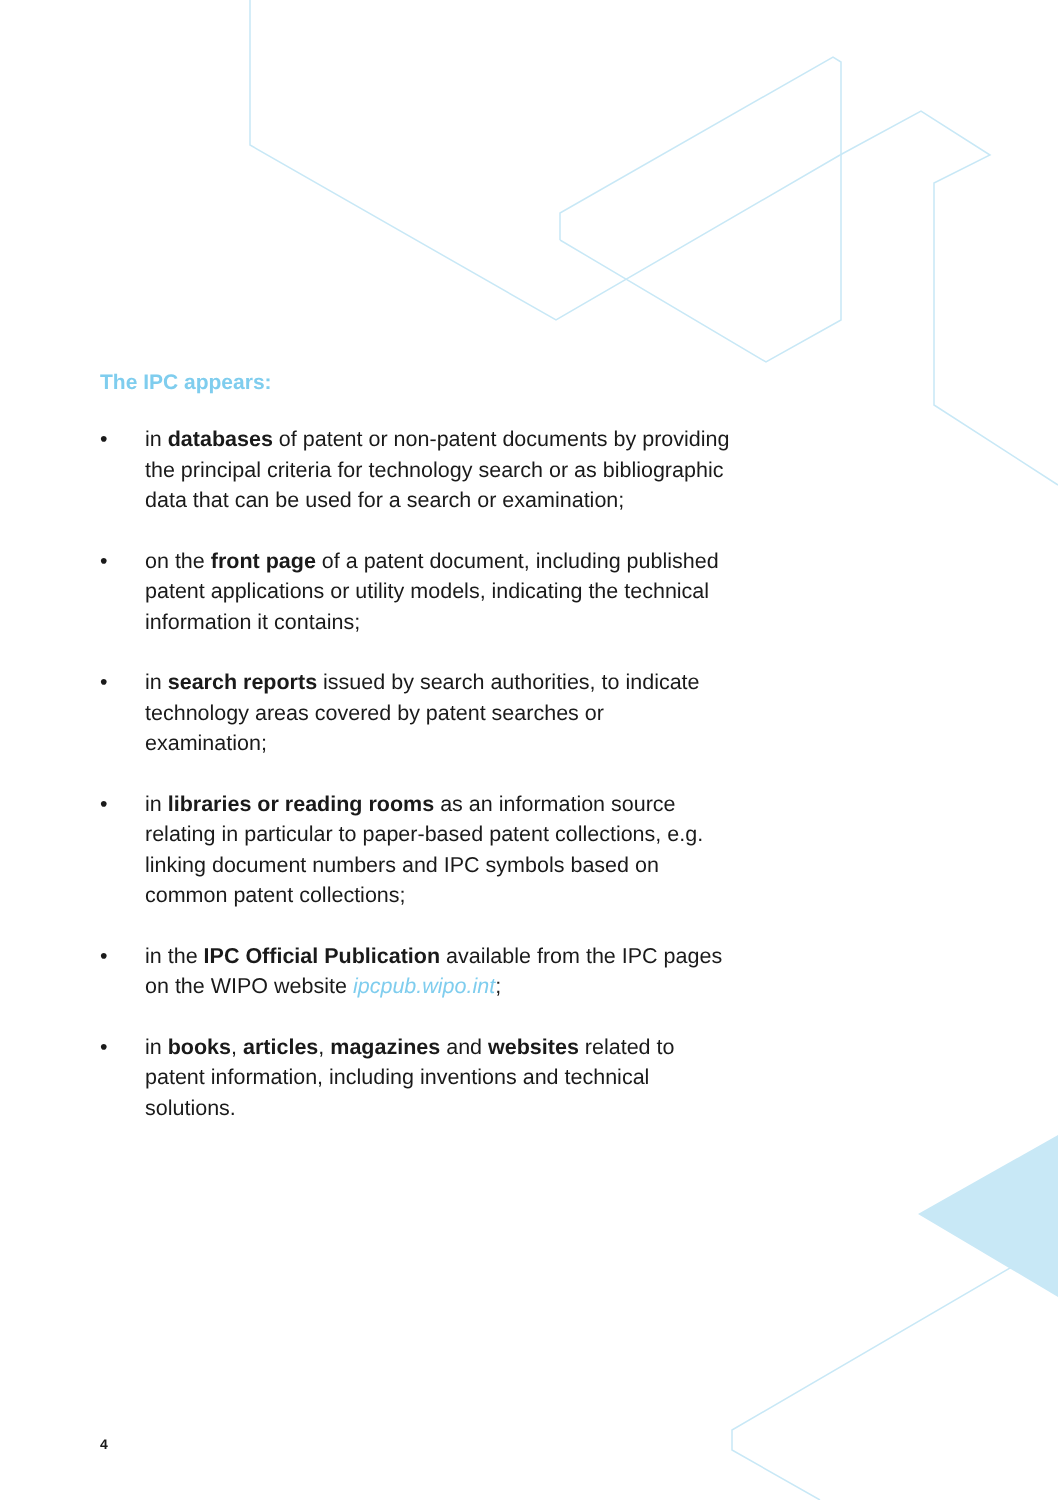The IPC appears:
• in databases of patent or non-patent documents by providing the principal criteria for technology search or as bibliographic data that can be used for a search or examination;
• on the front page of a patent document, including published patent applications or utility models, indicating the technical information it contains;
• in search reports issued by search authorities, to indicate technology areas covered by patent searches or examination;
• in libraries or reading rooms as an information source relating in particular to paper-based patent collections, e.g. linking document numbers and IPC symbols based on common patent collections;
• in the IPC Official Publication available from the IPC pages on the WIPO website ipcpub.wipo.int;
• in books, articles, magazines and websites related to patent information, including inventions and technical solutions.
4